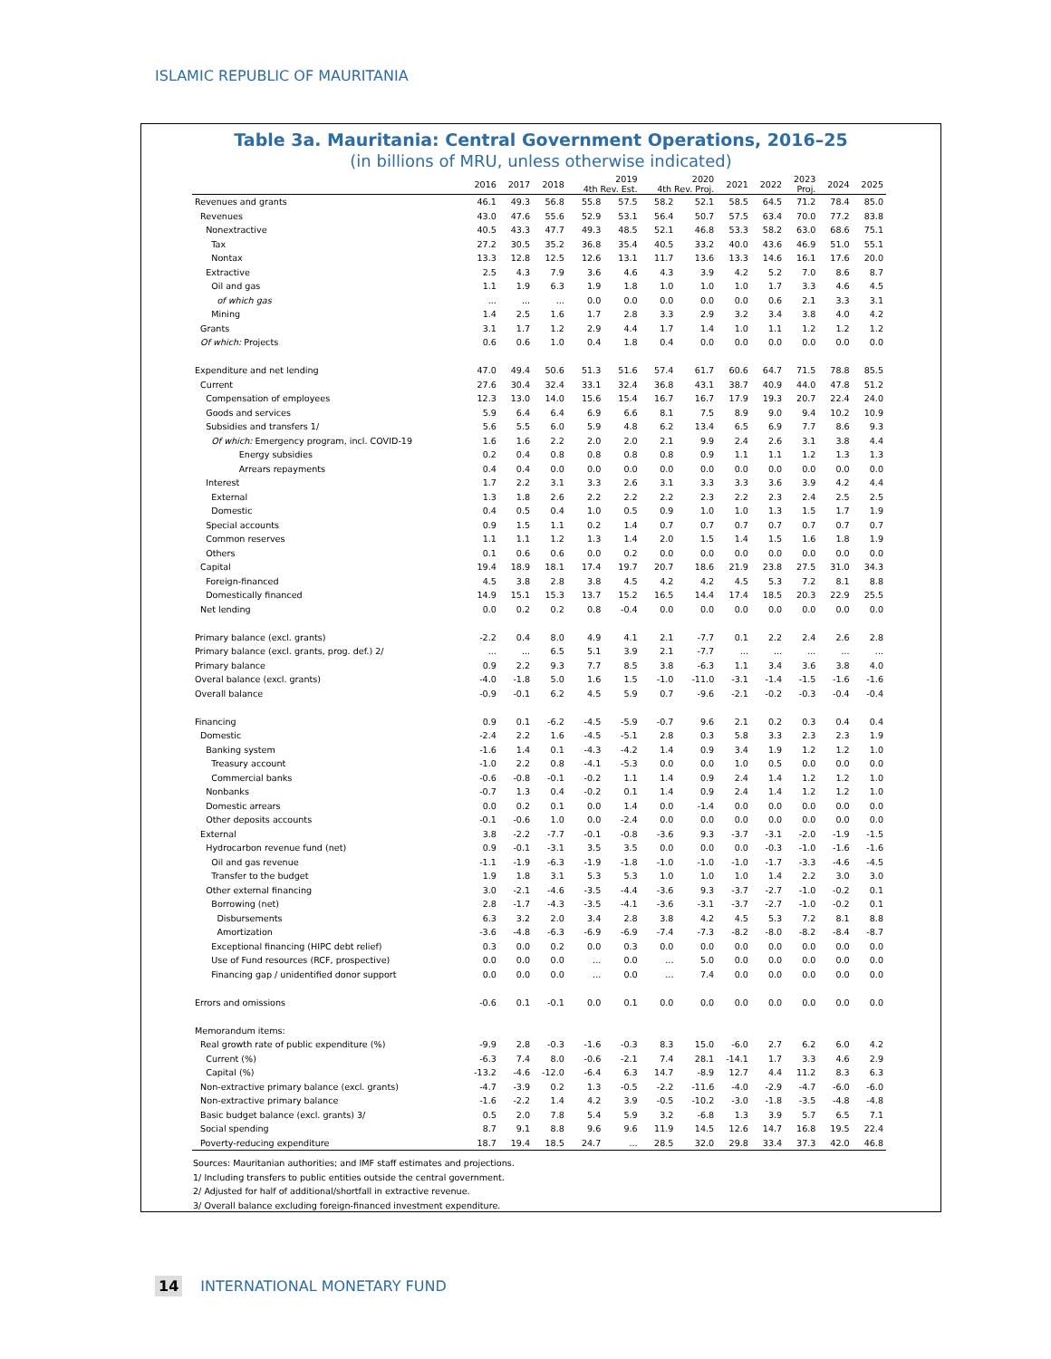ISLAMIC REPUBLIC OF MAURITANIA
Table 3a. Mauritania: Central Government Operations, 2016–25
(in billions of MRU, unless otherwise indicated)
| | 2016 | 2017 | 2018 | 2019 4th Rev. Est. | | 2020 4th Rev. Proj. | | 2021 | 2022 | 2023 Proj. | 2024 | 2025 |
| --- | --- | --- | --- | --- | --- | --- | --- | --- | --- | --- | --- | --- |
| Revenues and grants | 46.1 | 49.3 | 56.8 | 55.8 | 57.5 | 58.2 | 52.1 | 58.5 | 64.5 | 71.2 | 78.4 | 85.0 |
| Revenues | 43.0 | 47.6 | 55.6 | 52.9 | 53.1 | 56.4 | 50.7 | 57.5 | 63.4 | 70.0 | 77.2 | 83.8 |
| Nonextractive | 40.5 | 43.3 | 47.7 | 49.3 | 48.5 | 52.1 | 46.8 | 53.3 | 58.2 | 63.0 | 68.6 | 75.1 |
| Tax | 27.2 | 30.5 | 35.2 | 36.8 | 35.4 | 40.5 | 33.2 | 40.0 | 43.6 | 46.9 | 51.0 | 55.1 |
| Nontax | 13.3 | 12.8 | 12.5 | 12.6 | 13.1 | 11.7 | 13.6 | 13.3 | 14.6 | 16.1 | 17.6 | 20.0 |
| Extractive | 2.5 | 4.3 | 7.9 | 3.6 | 4.6 | 4.3 | 3.9 | 4.2 | 5.2 | 7.0 | 8.6 | 8.7 |
| Oil and gas | 1.1 | 1.9 | 6.3 | 1.9 | 1.8 | 1.0 | 1.0 | 1.0 | 1.7 | 3.3 | 4.6 | 4.5 |
| of which gas | ... | ... | ... | 0.0 | 0.0 | 0.0 | 0.0 | 0.0 | 0.6 | 2.1 | 3.3 | 3.1 |
| Mining | 1.4 | 2.5 | 1.6 | 1.7 | 2.8 | 3.3 | 2.9 | 3.2 | 3.4 | 3.8 | 4.0 | 4.2 |
| Grants | 3.1 | 1.7 | 1.2 | 2.9 | 4.4 | 1.7 | 1.4 | 1.0 | 1.1 | 1.2 | 1.2 | 1.2 |
| Of which: Projects | 0.6 | 0.6 | 1.0 | 0.4 | 1.8 | 0.4 | 0.0 | 0.0 | 0.0 | 0.0 | 0.0 | 0.0 |
| Expenditure and net lending | 47.0 | 49.4 | 50.6 | 51.3 | 51.6 | 57.4 | 61.7 | 60.6 | 64.7 | 71.5 | 78.8 | 85.5 |
| Current | 27.6 | 30.4 | 32.4 | 33.1 | 32.4 | 36.8 | 43.1 | 38.7 | 40.9 | 44.0 | 47.8 | 51.2 |
| Compensation of employees | 12.3 | 13.0 | 14.0 | 15.6 | 15.4 | 16.7 | 16.7 | 17.9 | 19.3 | 20.7 | 22.4 | 24.0 |
| Goods and services | 5.9 | 6.4 | 6.4 | 6.9 | 6.6 | 8.1 | 7.5 | 8.9 | 9.0 | 9.4 | 10.2 | 10.9 |
| Subsidies and transfers 1/ | 5.6 | 5.5 | 6.0 | 5.9 | 4.8 | 6.2 | 13.4 | 6.5 | 6.9 | 7.7 | 8.6 | 9.3 |
| Of which: Emergency program, incl. COVID-19 | 1.6 | 1.6 | 2.2 | 2.0 | 2.0 | 2.1 | 9.9 | 2.4 | 2.6 | 3.1 | 3.8 | 4.4 |
| Energy subsidies | 0.2 | 0.4 | 0.8 | 0.8 | 0.8 | 0.8 | 0.9 | 1.1 | 1.1 | 1.2 | 1.3 | 1.3 |
| Arrears repayments | 0.4 | 0.4 | 0.0 | 0.0 | 0.0 | 0.0 | 0.0 | 0.0 | 0.0 | 0.0 | 0.0 | 0.0 |
| Interest | 1.7 | 2.2 | 3.1 | 3.3 | 2.6 | 3.1 | 3.3 | 3.3 | 3.6 | 3.9 | 4.2 | 4.4 |
| External | 1.3 | 1.8 | 2.6 | 2.2 | 2.2 | 2.2 | 2.3 | 2.2 | 2.3 | 2.4 | 2.5 | 2.5 |
| Domestic | 0.4 | 0.5 | 0.4 | 1.0 | 0.5 | 0.9 | 1.0 | 1.0 | 1.3 | 1.5 | 1.7 | 1.9 |
| Special accounts | 0.9 | 1.5 | 1.1 | 0.2 | 1.4 | 0.7 | 0.7 | 0.7 | 0.7 | 0.7 | 0.7 | 0.7 |
| Common reserves | 1.1 | 1.1 | 1.2 | 1.3 | 1.4 | 2.0 | 1.5 | 1.4 | 1.5 | 1.6 | 1.8 | 1.9 |
| Others | 0.1 | 0.6 | 0.6 | 0.0 | 0.2 | 0.0 | 0.0 | 0.0 | 0.0 | 0.0 | 0.0 | 0.0 |
| Capital | 19.4 | 18.9 | 18.1 | 17.4 | 19.7 | 20.7 | 18.6 | 21.9 | 23.8 | 27.5 | 31.0 | 34.3 |
| Foreign-financed | 4.5 | 3.8 | 2.8 | 3.8 | 4.5 | 4.2 | 4.2 | 4.5 | 5.3 | 7.2 | 8.1 | 8.8 |
| Domestically financed | 14.9 | 15.1 | 15.3 | 13.7 | 15.2 | 16.5 | 14.4 | 17.4 | 18.5 | 20.3 | 22.9 | 25.5 |
| Net lending | 0.0 | 0.2 | 0.2 | 0.8 | -0.4 | 0.0 | 0.0 | 0.0 | 0.0 | 0.0 | 0.0 | 0.0 |
| Primary balance (excl. grants) | -2.2 | 0.4 | 8.0 | 4.9 | 4.1 | 2.1 | -7.7 | 0.1 | 2.2 | 2.4 | 2.6 | 2.8 |
| Primary balance (excl. grants, prog. def.) 2/ | ... | ... | 6.5 | 5.1 | 3.9 | 2.1 | -7.7 | ... | ... | ... | ... | ... |
| Primary balance | 0.9 | 2.2 | 9.3 | 7.7 | 8.5 | 3.8 | -6.3 | 1.1 | 3.4 | 3.6 | 3.8 | 4.0 |
| Overal balance (excl. grants) | -4.0 | -1.8 | 5.0 | 1.6 | 1.5 | -1.0 | -11.0 | -3.1 | -1.4 | -1.5 | -1.6 | -1.6 |
| Overall balance | -0.9 | -0.1 | 6.2 | 4.5 | 5.9 | 0.7 | -9.6 | -2.1 | -0.2 | -0.3 | -0.4 | -0.4 |
| Financing | 0.9 | 0.1 | -6.2 | -4.5 | -5.9 | -0.7 | 9.6 | 2.1 | 0.2 | 0.3 | 0.4 | 0.4 |
| Domestic | -2.4 | 2.2 | 1.6 | -4.5 | -5.1 | 2.8 | 0.3 | 5.8 | 3.3 | 2.3 | 2.3 | 1.9 |
| Banking system | -1.6 | 1.4 | 0.1 | -4.3 | -4.2 | 1.4 | 0.9 | 3.4 | 1.9 | 1.2 | 1.2 | 1.0 |
| Treasury account | -1.0 | 2.2 | 0.8 | -4.1 | -5.3 | 0.0 | 0.0 | 1.0 | 0.5 | 0.0 | 0.0 | 0.0 |
| Commercial banks | -0.6 | -0.8 | -0.1 | -0.2 | 1.1 | 1.4 | 0.9 | 2.4 | 1.4 | 1.2 | 1.2 | 1.0 |
| Nonbanks | -0.7 | 1.3 | 0.4 | -0.2 | 0.1 | 1.4 | 0.9 | 2.4 | 1.4 | 1.2 | 1.2 | 1.0 |
| Domestic arrears | 0.0 | 0.2 | 0.1 | 0.0 | 1.4 | 0.0 | -1.4 | 0.0 | 0.0 | 0.0 | 0.0 | 0.0 |
| Other deposits accounts | -0.1 | -0.6 | 1.0 | 0.0 | -2.4 | 0.0 | 0.0 | 0.0 | 0.0 | 0.0 | 0.0 | 0.0 |
| External | 3.8 | -2.2 | -7.7 | -0.1 | -0.8 | -3.6 | 9.3 | -3.7 | -3.1 | -2.0 | -1.9 | -1.5 |
| Hydrocarbon revenue fund (net) | 0.9 | -0.1 | -3.1 | 3.5 | 3.5 | 0.0 | 0.0 | 0.0 | -0.3 | -1.0 | -1.6 | -1.6 |
| Oil and gas revenue | -1.1 | -1.9 | -6.3 | -1.9 | -1.8 | -1.0 | -1.0 | -1.0 | -1.7 | -3.3 | -4.6 | -4.5 |
| Transfer to the budget | 1.9 | 1.8 | 3.1 | 5.3 | 5.3 | 1.0 | 1.0 | 1.0 | 1.4 | 2.2 | 3.0 | 3.0 |
| Other external financing | 3.0 | -2.1 | -4.6 | -3.5 | -4.4 | -3.6 | 9.3 | -3.7 | -2.7 | -1.0 | -0.2 | 0.1 |
| Borrowing (net) | 2.8 | -1.7 | -4.3 | -3.5 | -4.1 | -3.6 | -3.1 | -3.7 | -2.7 | -1.0 | -0.2 | 0.1 |
| Disbursements | 6.3 | 3.2 | 2.0 | 3.4 | 2.8 | 3.8 | 4.2 | 4.5 | 5.3 | 7.2 | 8.1 | 8.8 |
| Amortization | -3.6 | -4.8 | -6.3 | -6.9 | -6.9 | -7.4 | -7.3 | -8.2 | -8.0 | -8.2 | -8.4 | -8.7 |
| Exceptional financing (HIPC debt relief) | 0.3 | 0.0 | 0.2 | 0.0 | 0.3 | 0.0 | 0.0 | 0.0 | 0.0 | 0.0 | 0.0 | 0.0 |
| Use of Fund resources (RCF, prospective) | 0.0 | 0.0 | 0.0 | ... | 0.0 | ... | 5.0 | 0.0 | 0.0 | 0.0 | 0.0 | 0.0 |
| Financing gap / unidentified donor support | 0.0 | 0.0 | 0.0 | ... | 0.0 | ... | 7.4 | 0.0 | 0.0 | 0.0 | 0.0 | 0.0 |
| Errors and omissions | -0.6 | 0.1 | -0.1 | 0.0 | 0.1 | 0.0 | 0.0 | 0.0 | 0.0 | 0.0 | 0.0 | 0.0 |
| Memorandum items: | | | | | | | | | | | | |
| Real growth rate of public expenditure (%) | -9.9 | 2.8 | -0.3 | -1.6 | -0.3 | 8.3 | 15.0 | -6.0 | 2.7 | 6.2 | 6.0 | 4.2 |
| Current (%) | -6.3 | 7.4 | 8.0 | -0.6 | -2.1 | 7.4 | 28.1 | -14.1 | 1.7 | 3.3 | 4.6 | 2.9 |
| Capital (%) | -13.2 | -4.6 | -12.0 | -6.4 | 6.3 | 14.7 | -8.9 | 12.7 | 4.4 | 11.2 | 8.3 | 6.3 |
| Non-extractive primary balance (excl. grants) | -4.7 | -3.9 | 0.2 | 1.3 | -0.5 | -2.2 | -11.6 | -4.0 | -2.9 | -4.7 | -6.0 | -6.0 |
| Non-extractive primary balance | -1.6 | -2.2 | 1.4 | 4.2 | 3.9 | -0.5 | -10.2 | -3.0 | -1.8 | -3.5 | -4.8 | -4.8 |
| Basic budget balance (excl. grants) 3/ | 0.5 | 2.0 | 7.8 | 5.4 | 5.9 | 3.2 | -6.8 | 1.3 | 3.9 | 5.7 | 6.5 | 7.1 |
| Social spending | 8.7 | 9.1 | 8.8 | 9.6 | 9.6 | 11.9 | 14.5 | 12.6 | 14.7 | 16.8 | 19.5 | 22.4 |
| Poverty-reducing expenditure | 18.7 | 19.4 | 18.5 | 24.7 | ... | 28.5 | 32.0 | 29.8 | 33.4 | 37.3 | 42.0 | 46.8 |
Sources: Mauritanian authorities; and IMF staff estimates and projections.
1/ Including transfers to public entities outside the central government.
2/ Adjusted for half of additional/shortfall in extractive revenue.
3/ Overall balance excluding foreign-financed investment expenditure.
14 INTERNATIONAL MONETARY FUND